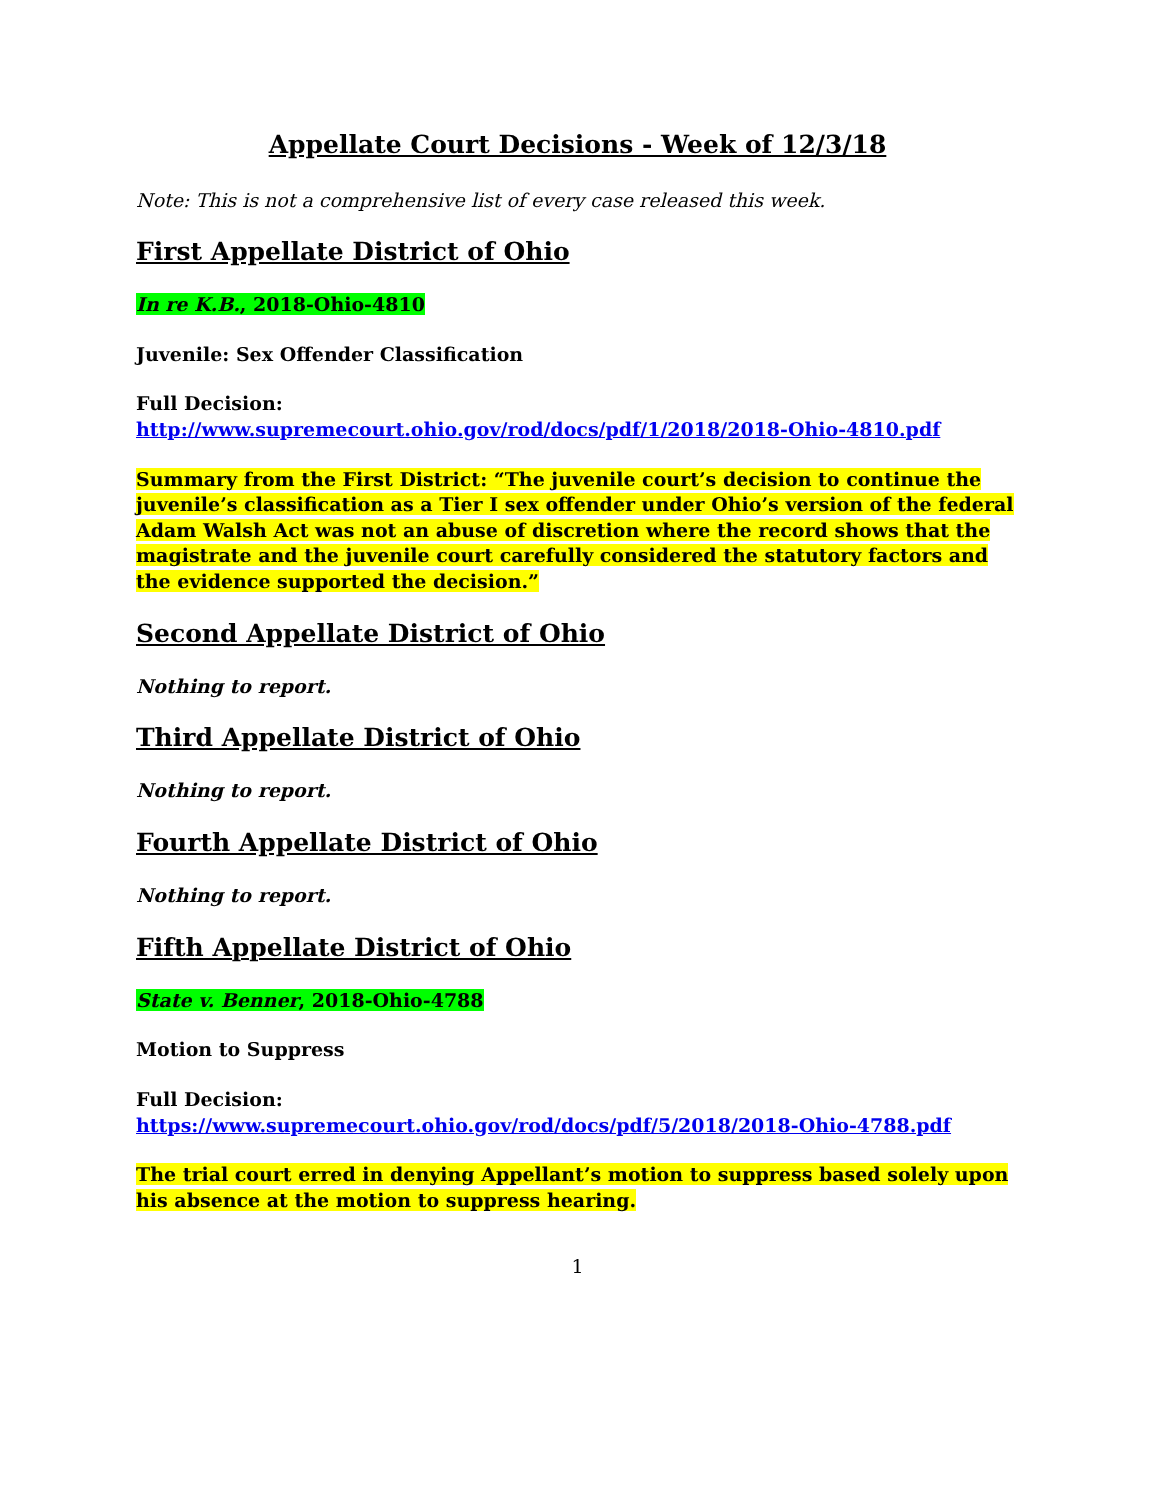Appellate Court Decisions - Week of 12/3/18
Note: This is not a comprehensive list of every case released this week.
First Appellate District of Ohio
In re K.B., 2018-Ohio-4810
Juvenile: Sex Offender Classification
Full Decision:
http://www.supremecourt.ohio.gov/rod/docs/pdf/1/2018/2018-Ohio-4810.pdf
Summary from the First District: “The juvenile court’s decision to continue the juvenile’s classification as a Tier I sex offender under Ohio’s version of the federal Adam Walsh Act was not an abuse of discretion where the record shows that the magistrate and the juvenile court carefully considered the statutory factors and the evidence supported the decision.”
Second Appellate District of Ohio
Nothing to report.
Third Appellate District of Ohio
Nothing to report.
Fourth Appellate District of Ohio
Nothing to report.
Fifth Appellate District of Ohio
State v. Benner, 2018-Ohio-4788
Motion to Suppress
Full Decision:
https://www.supremecourt.ohio.gov/rod/docs/pdf/5/2018/2018-Ohio-4788.pdf
The trial court erred in denying Appellant’s motion to suppress based solely upon his absence at the motion to suppress hearing.
1